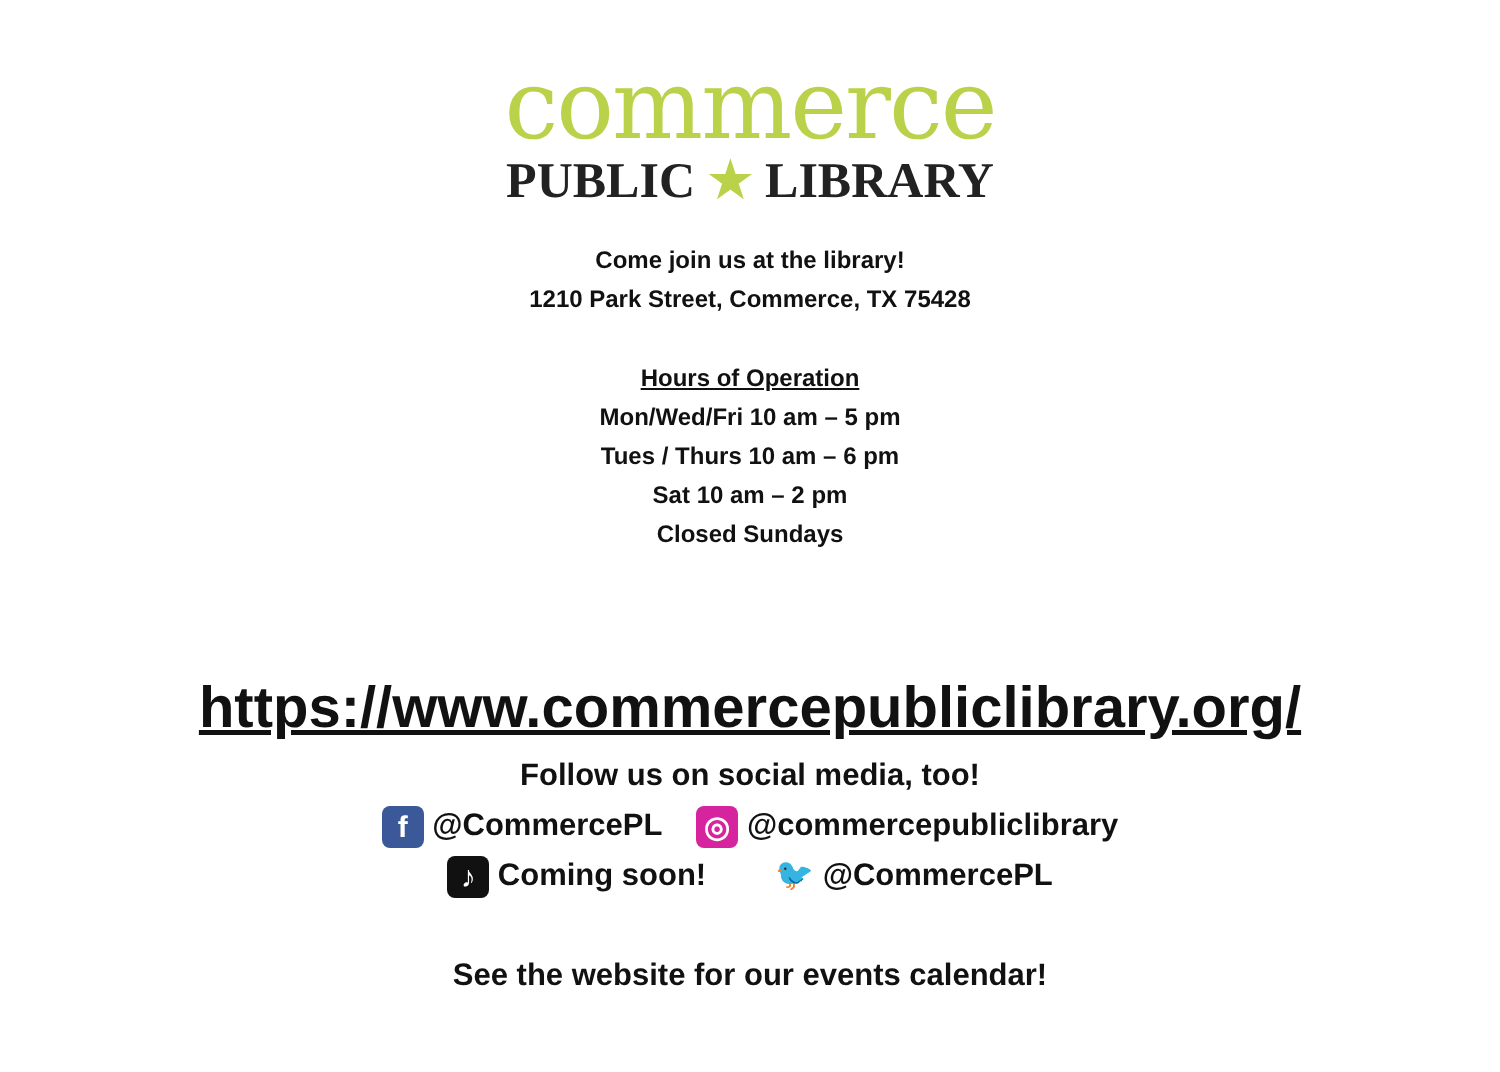commerce
PUBLIC ★ LIBRARY
Come join us at the library!
1210 Park Street, Commerce, TX 75428
Hours of Operation
Mon/Wed/Fri 10 am – 5 pm
Tues / Thurs 10 am – 6 pm
Sat 10 am – 2 pm
Closed Sundays
https://www.commercepubliclibrary.org/
Follow us on social media, too!
f @CommercePL ◎ @commercepubliclibrary
♪ Coming soon! 🐦 @CommercePL
See the website for our events calendar!